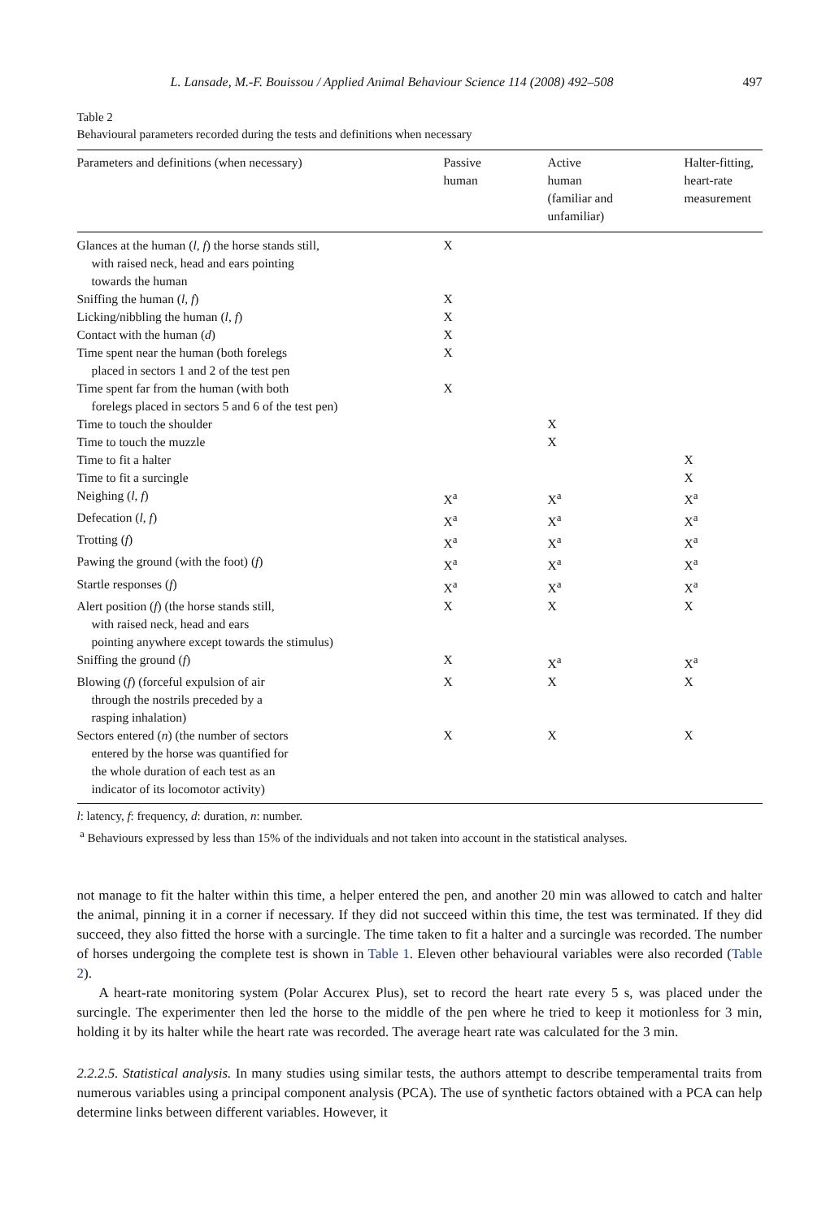L. Lansade, M.-F. Bouissou / Applied Animal Behaviour Science 114 (2008) 492–508 497
Table 2
Behavioural parameters recorded during the tests and definitions when necessary
| Parameters and definitions (when necessary) | Passive human | Active human (familiar and unfamiliar) | Halter-fitting, heart-rate measurement |
| --- | --- | --- | --- |
| Glances at the human ( l , f ) the horse stands still, with raised neck, head and ears pointing towards the human | X | | |
| Sniffing the human ( l , f ) | X | | |
| Licking/nibbling the human ( l , f ) | X | | |
| Contact with the human ( d ) | X | | |
| Time spent near the human (both forelegs placed in sectors 1 and 2 of the test pen | X | | |
| Time spent far from the human (with both forelegs placed in sectors 5 and 6 of the test pen) | X | | |
| Time to touch the shoulder | | X | |
| Time to touch the muzzle | | X | |
| Time to fit a halter | | | X |
| Time to fit a surcingle | | | X |
| Neighing ( l , f ) | X<sup>a</sup> | X<sup>a</sup> | X<sup>a</sup> |
| Defecation ( l , f ) | X<sup>a</sup> | X<sup>a</sup> | X<sup>a</sup> |
| Trotting ( f ) | X<sup>a</sup> | X<sup>a</sup> | X<sup>a</sup> |
| Pawing the ground (with the foot) ( f ) | X<sup>a</sup> | X<sup>a</sup> | X<sup>a</sup> |
| Startle responses ( f ) | X<sup>a</sup> | X<sup>a</sup> | X<sup>a</sup> |
| Alert position ( f ) (the horse stands still, with raised neck, head and ears pointing anywhere except towards the stimulus) | X | X | X |
| Sniffing the ground ( f ) | X | X<sup>a</sup> | X<sup>a</sup> |
| Blowing ( f ) (forceful expulsion of air through the nostrils preceded by a rasping inhalation) | X | X | X |
| Sectors entered ( n ) (the number of sectors entered by the horse was quantified for the whole duration of each test as an indicator of its locomotor activity) | X | X | X |
l: latency, f: frequency, d: duration, n: number.
<sup>a</sup> Behaviours expressed by less than 15% of the individuals and not taken into account in the statistical analyses.
not manage to fit the halter within this time, a helper entered the pen, and another 20 min was allowed to catch and halter the animal, pinning it in a corner if necessary. If they did not succeed within this time, the test was terminated. If they did succeed, they also fitted the horse with a surcingle. The time taken to fit a halter and a surcingle was recorded. The number of horses undergoing the complete test is shown in Table 1. Eleven other behavioural variables were also recorded (Table 2).
A heart-rate monitoring system (Polar Accurex Plus), set to record the heart rate every 5 s, was placed under the surcingle. The experimenter then led the horse to the middle of the pen where he tried to keep it motionless for 3 min, holding it by its halter while the heart rate was recorded. The average heart rate was calculated for the 3 min.
2.2.2.5. Statistical analysis. In many studies using similar tests, the authors attempt to describe temperamental traits from numerous variables using a principal component analysis (PCA). The use of synthetic factors obtained with a PCA can help determine links between different variables. However, it